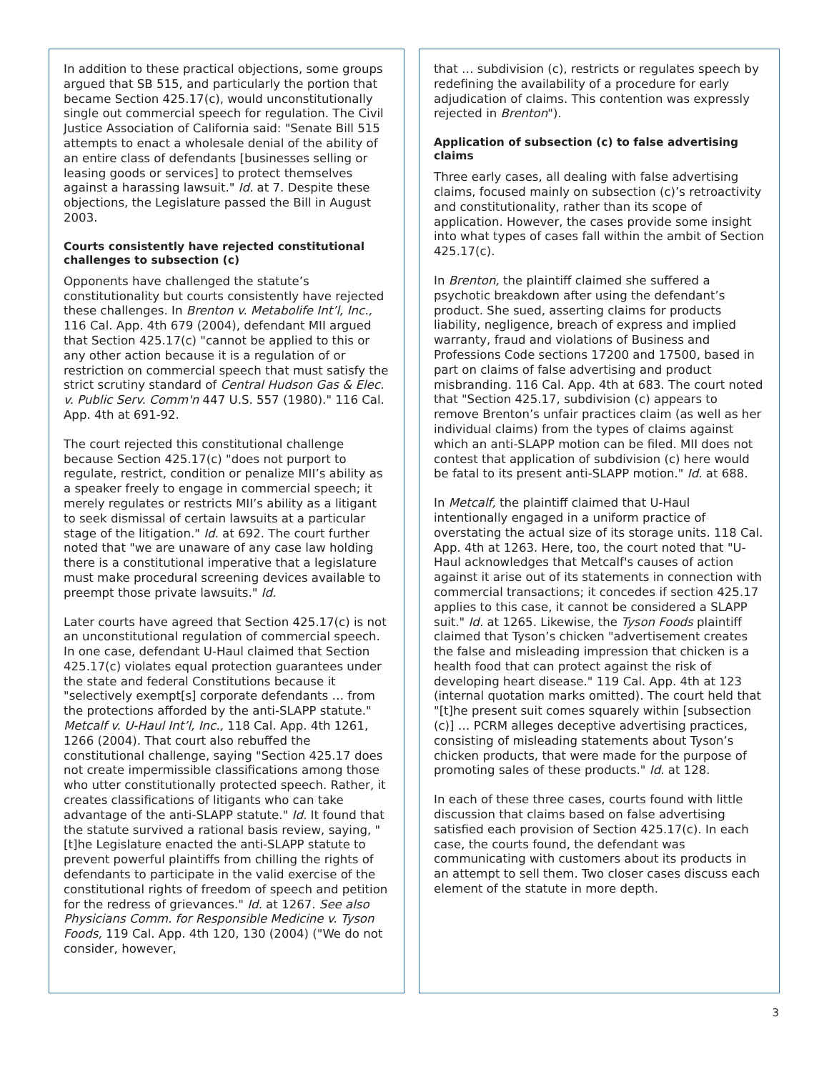In addition to these practical objections, some groups argued that SB 515, and particularly the portion that became Section 425.17(c), would unconstitutionally single out commercial speech for regulation. The Civil Justice Association of California said: "Senate Bill 515 attempts to enact a wholesale denial of the ability of an entire class of defendants [businesses selling or leasing goods or services] to protect themselves against a harassing lawsuit." Id. at 7. Despite these objections, the Legislature passed the Bill in August 2003.
Courts consistently have rejected constitutional challenges to subsection (c)
Opponents have challenged the statute’s constitutionality but courts consistently have rejected these challenges. In Brenton v. Metabolife Int’l, Inc., 116 Cal. App. 4th 679 (2004), defendant MII argued that Section 425.17(c) "cannot be applied to this or any other action because it is a regulation of or restriction on commercial speech that must satisfy the strict scrutiny standard of Central Hudson Gas & Elec. v. Public Serv. Comm'n 447 U.S. 557 (1980)." 116 Cal. App. 4th at 691-92.
The court rejected this constitutional challenge because Section 425.17(c) "does not purport to regulate, restrict, condition or penalize MII’s ability as a speaker freely to engage in commercial speech; it merely regulates or restricts MII’s ability as a litigant to seek dismissal of certain lawsuits at a particular stage of the litigation." Id. at 692. The court further noted that "we are unaware of any case law holding there is a constitutional imperative that a legislature must make procedural screening devices available to preempt those private lawsuits." Id.
Later courts have agreed that Section 425.17(c) is not an unconstitutional regulation of commercial speech. In one case, defendant U-Haul claimed that Section 425.17(c) violates equal protection guarantees under the state and federal Constitutions because it "selectively exempt[s] corporate defendants … from the protections afforded by the anti-SLAPP statute." Metcalf v. U-Haul Int’l, Inc., 118 Cal. App. 4th 1261, 1266 (2004). That court also rebuffed the constitutional challenge, saying "Section 425.17 does not create impermissible classifications among those who utter constitutionally protected speech. Rather, it creates classifications of litigants who can take advantage of the anti-SLAPP statute." Id. It found that the statute survived a rational basis review, saying, "[t]he Legislature enacted the anti-SLAPP statute to prevent powerful plaintiffs from chilling the rights of defendants to participate in the valid exercise of the constitutional rights of freedom of speech and petition for the redress of grievances." Id. at 1267. See also Physicians Comm. for Responsible Medicine v. Tyson Foods, 119 Cal. App. 4th 120, 130 (2004) ("We do not consider, however,
that … subdivision (c), restricts or regulates speech by redefining the availability of a procedure for early adjudication of claims. This contention was expressly rejected in Brenton").
Application of subsection (c) to false advertising claims
Three early cases, all dealing with false advertising claims, focused mainly on subsection (c)’s retroactivity and constitutionality, rather than its scope of application. However, the cases provide some insight into what types of cases fall within the ambit of Section 425.17(c).
In Brenton, the plaintiff claimed she suffered a psychotic breakdown after using the defendant’s product. She sued, asserting claims for products liability, negligence, breach of express and implied warranty, fraud and violations of Business and Professions Code sections 17200 and 17500, based in part on claims of false advertising and product misbranding. 116 Cal. App. 4th at 683. The court noted that "Section 425.17, subdivision (c) appears to remove Brenton’s unfair practices claim (as well as her individual claims) from the types of claims against which an anti-SLAPP motion can be filed. MII does not contest that application of subdivision (c) here would be fatal to its present anti-SLAPP motion." Id. at 688.
In Metcalf, the plaintiff claimed that U-Haul intentionally engaged in a uniform practice of overstating the actual size of its storage units. 118 Cal. App. 4th at 1263. Here, too, the court noted that "U-Haul acknowledges that Metcalf's causes of action against it arise out of its statements in connection with commercial transactions; it concedes if section 425.17 applies to this case, it cannot be considered a SLAPP suit." Id. at 1265. Likewise, the Tyson Foods plaintiff claimed that Tyson’s chicken "advertisement creates the false and misleading impression that chicken is a health food that can protect against the risk of developing heart disease." 119 Cal. App. 4th at 123 (internal quotation marks omitted). The court held that "[t]he present suit comes squarely within [subsection (c)] … PCRM alleges deceptive advertising practices, consisting of misleading statements about Tyson’s chicken products, that were made for the purpose of promoting sales of these products." Id. at 128.
In each of these three cases, courts found with little discussion that claims based on false advertising satisfied each provision of Section 425.17(c). In each case, the courts found, the defendant was communicating with customers about its products in an attempt to sell them. Two closer cases discuss each element of the statute in more depth.
3